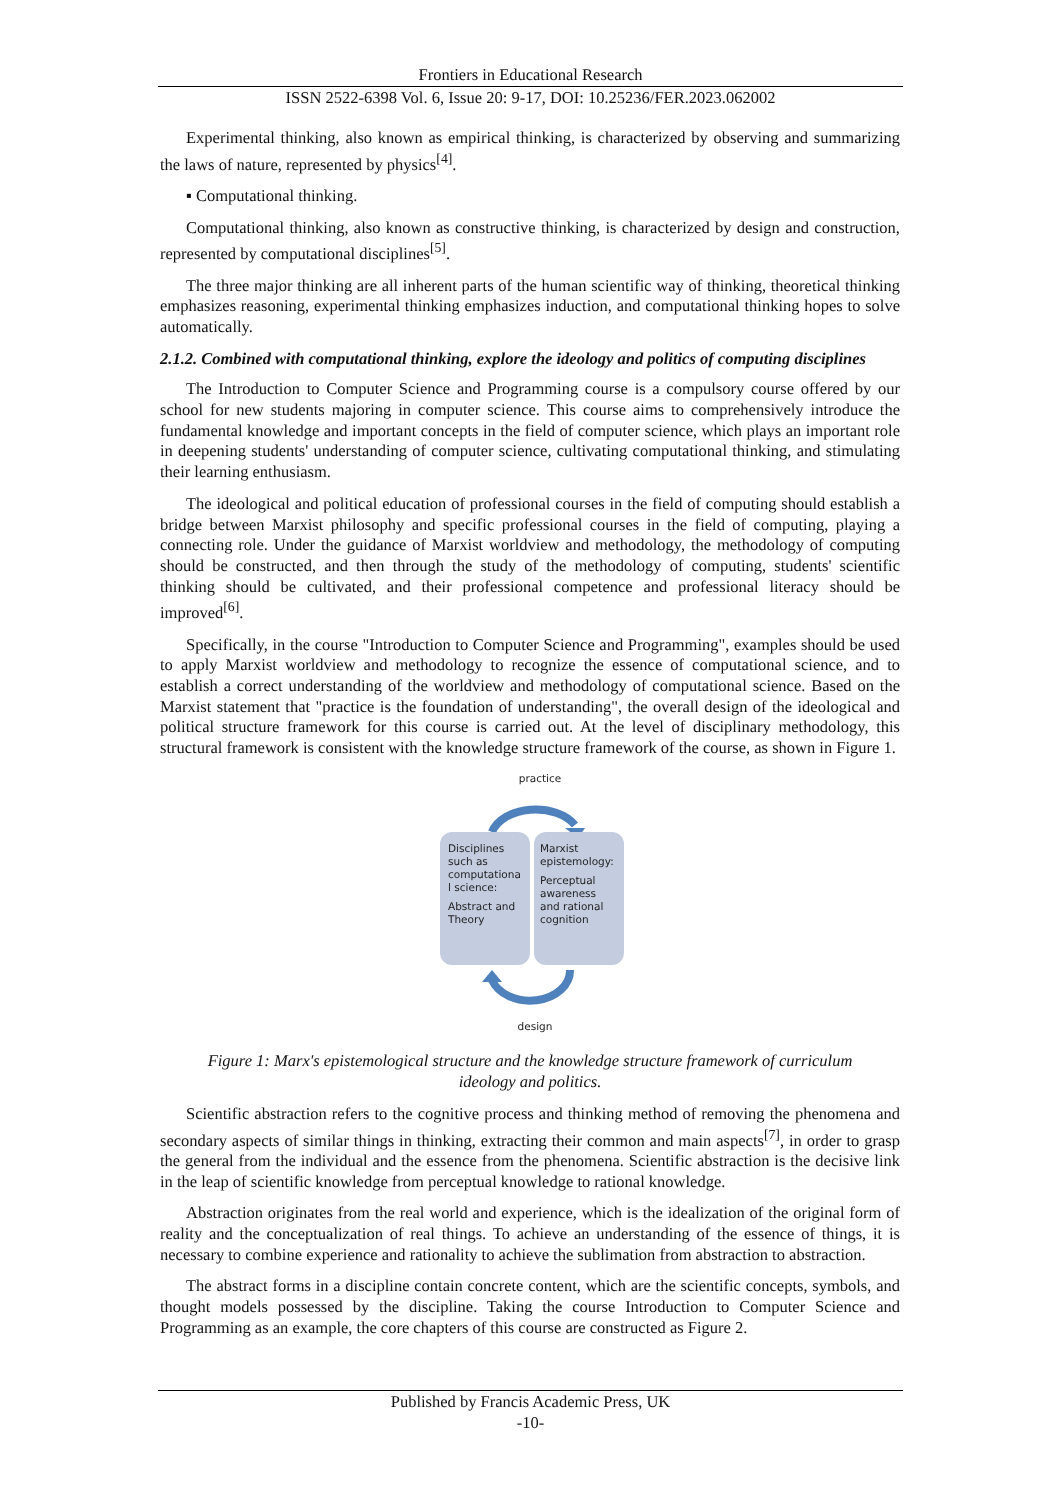Frontiers in Educational Research
ISSN 2522-6398 Vol. 6, Issue 20: 9-17, DOI: 10.25236/FER.2023.062002
Experimental thinking, also known as empirical thinking, is characterized by observing and summarizing the laws of nature, represented by physics<sup>[4]</sup>.
▪ Computational thinking.
Computational thinking, also known as constructive thinking, is characterized by design and construction, represented by computational disciplines<sup>[5]</sup>.
The three major thinking are all inherent parts of the human scientific way of thinking, theoretical thinking emphasizes reasoning, experimental thinking emphasizes induction, and computational thinking hopes to solve automatically.
2.1.2. Combined with computational thinking, explore the ideology and politics of computing disciplines
The Introduction to Computer Science and Programming course is a compulsory course offered by our school for new students majoring in computer science. This course aims to comprehensively introduce the fundamental knowledge and important concepts in the field of computer science, which plays an important role in deepening students' understanding of computer science, cultivating computational thinking, and stimulating their learning enthusiasm.
The ideological and political education of professional courses in the field of computing should establish a bridge between Marxist philosophy and specific professional courses in the field of computing, playing a connecting role. Under the guidance of Marxist worldview and methodology, the methodology of computing should be constructed, and then through the study of the methodology of computing, students' scientific thinking should be cultivated, and their professional competence and professional literacy should be improved<sup>[6]</sup>.
Specifically, in the course "Introduction to Computer Science and Programming", examples should be used to apply Marxist worldview and methodology to recognize the essence of computational science, and to establish a correct understanding of the worldview and methodology of computational science. Based on the Marxist statement that "practice is the foundation of understanding", the overall design of the ideological and political structure framework for this course is carried out. At the level of disciplinary methodology, this structural framework is consistent with the knowledge structure framework of the course, as shown in Figure 1.
practice
Disciplines
such as
computationa
l science:
Abstract and
Theory
Marxist
epistemology:
Perceptual
awareness
and rational
cognition
design
Figure 1: Marx's epistemological structure and the knowledge structure framework of curriculum ideology and politics.
Scientific abstraction refers to the cognitive process and thinking method of removing the phenomena and secondary aspects of similar things in thinking, extracting their common and main aspects<sup>[7]</sup>, in order to grasp the general from the individual and the essence from the phenomena. Scientific abstraction is the decisive link in the leap of scientific knowledge from perceptual knowledge to rational knowledge.
Abstraction originates from the real world and experience, which is the idealization of the original form of reality and the conceptualization of real things. To achieve an understanding of the essence of things, it is necessary to combine experience and rationality to achieve the sublimation from abstraction to abstraction.
The abstract forms in a discipline contain concrete content, which are the scientific concepts, symbols, and thought models possessed by the discipline. Taking the course Introduction to Computer Science and Programming as an example, the core chapters of this course are constructed as Figure 2.
Published by Francis Academic Press, UK
-10-